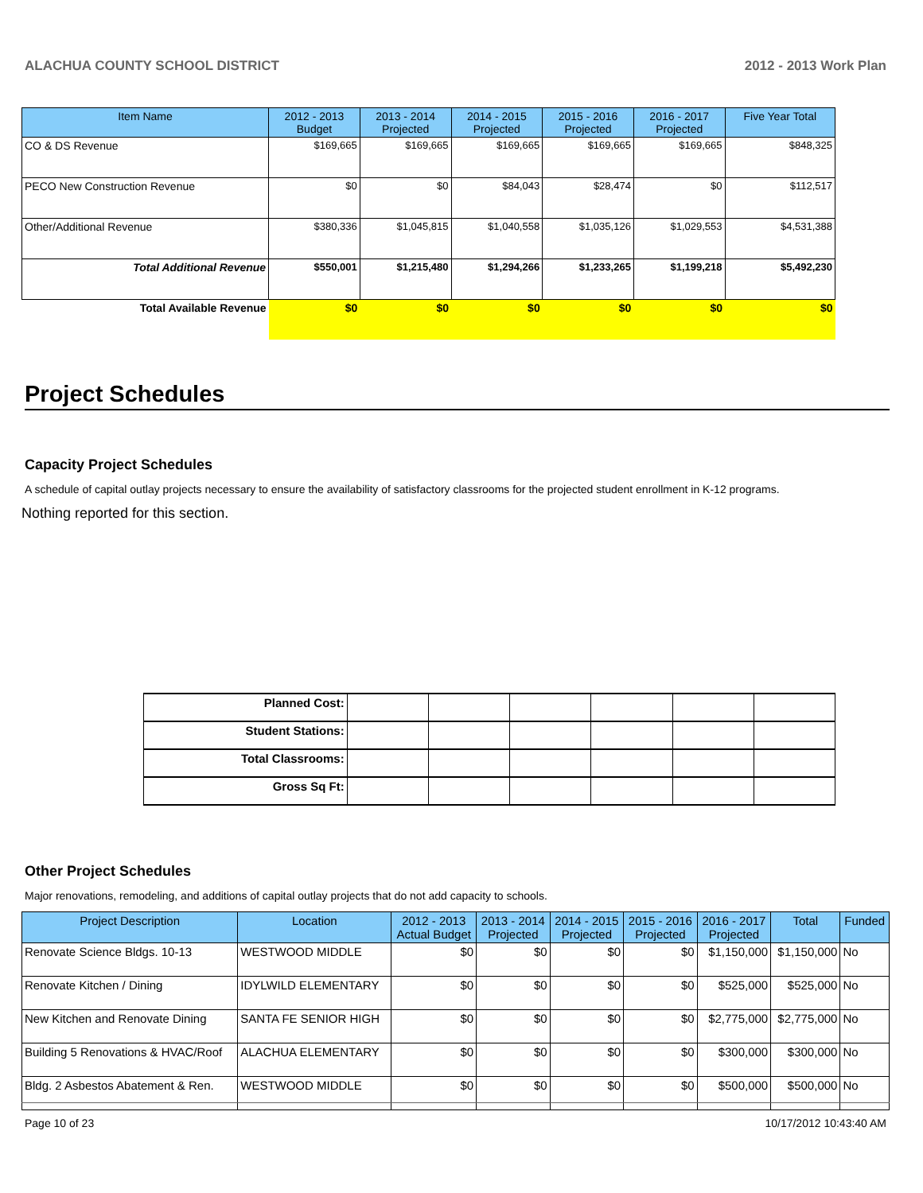ALACHUA COUNTY SCHOOL DISTRICT 2012 - 2013 Work Plan
| Item Name | 2012 - 2013 Budget | 2013 - 2014 Projected | 2014 - 2015 Projected | 2015 - 2016 Projected | 2016 - 2017 Projected | Five Year Total |
| --- | --- | --- | --- | --- | --- | --- |
| CO & DS Revenue | $169,665 | $169,665 | $169,665 | $169,665 | $169,665 | $848,325 |
| PECO New Construction Revenue | $0 | $0 | $84,043 | $28,474 | $0 | $112,517 |
| Other/Additional Revenue | $380,336 | $1,045,815 | $1,040,558 | $1,035,126 | $1,029,553 | $4,531,388 |
| Total Additional Revenue | $550,001 | $1,215,480 | $1,294,266 | $1,233,265 | $1,199,218 | $5,492,230 |
| Total Available Revenue | $0 | $0 | $0 | $0 | $0 | $0 |
Project Schedules
Capacity Project Schedules
A schedule of capital outlay projects necessary to ensure the availability of satisfactory classrooms for the projected student enrollment in K-12 programs.
Nothing reported for this section.
| Planned Cost: | | | | | | |
| Student Stations: | | | | | | |
| Total Classrooms: | | | | | | |
| Gross Sq Ft: | | | | | | |
Other Project Schedules
Major renovations, remodeling, and additions of capital outlay projects that do not add capacity to schools.
| Project Description | Location | 2012 - 2013 Actual Budget | 2013 - 2014 Projected | 2014 - 2015 Projected | 2015 - 2016 Projected | 2016 - 2017 Projected | Total | Funded |
| --- | --- | --- | --- | --- | --- | --- | --- | --- |
| Renovate Science Bldgs. 10-13 | WESTWOOD MIDDLE | $0 | $0 | $0 | $0 | $1,150,000 | $1,150,000 | No |
| Renovate Kitchen / Dining | IDYLWILD ELEMENTARY | $0 | $0 | $0 | $0 | $525,000 | $525,000 | No |
| New Kitchen and Renovate Dining | SANTA FE SENIOR HIGH | $0 | $0 | $0 | $0 | $2,775,000 | $2,775,000 | No |
| Building 5 Renovations & HVAC/Roof | ALACHUA ELEMENTARY | $0 | $0 | $0 | $0 | $300,000 | $300,000 | No |
| Bldg. 2 Asbestos Abatement & Ren. | WESTWOOD MIDDLE | $0 | $0 | $0 | $0 | $500,000 | $500,000 | No |
Page 10 of 23 10/17/2012 10:43:40 AM